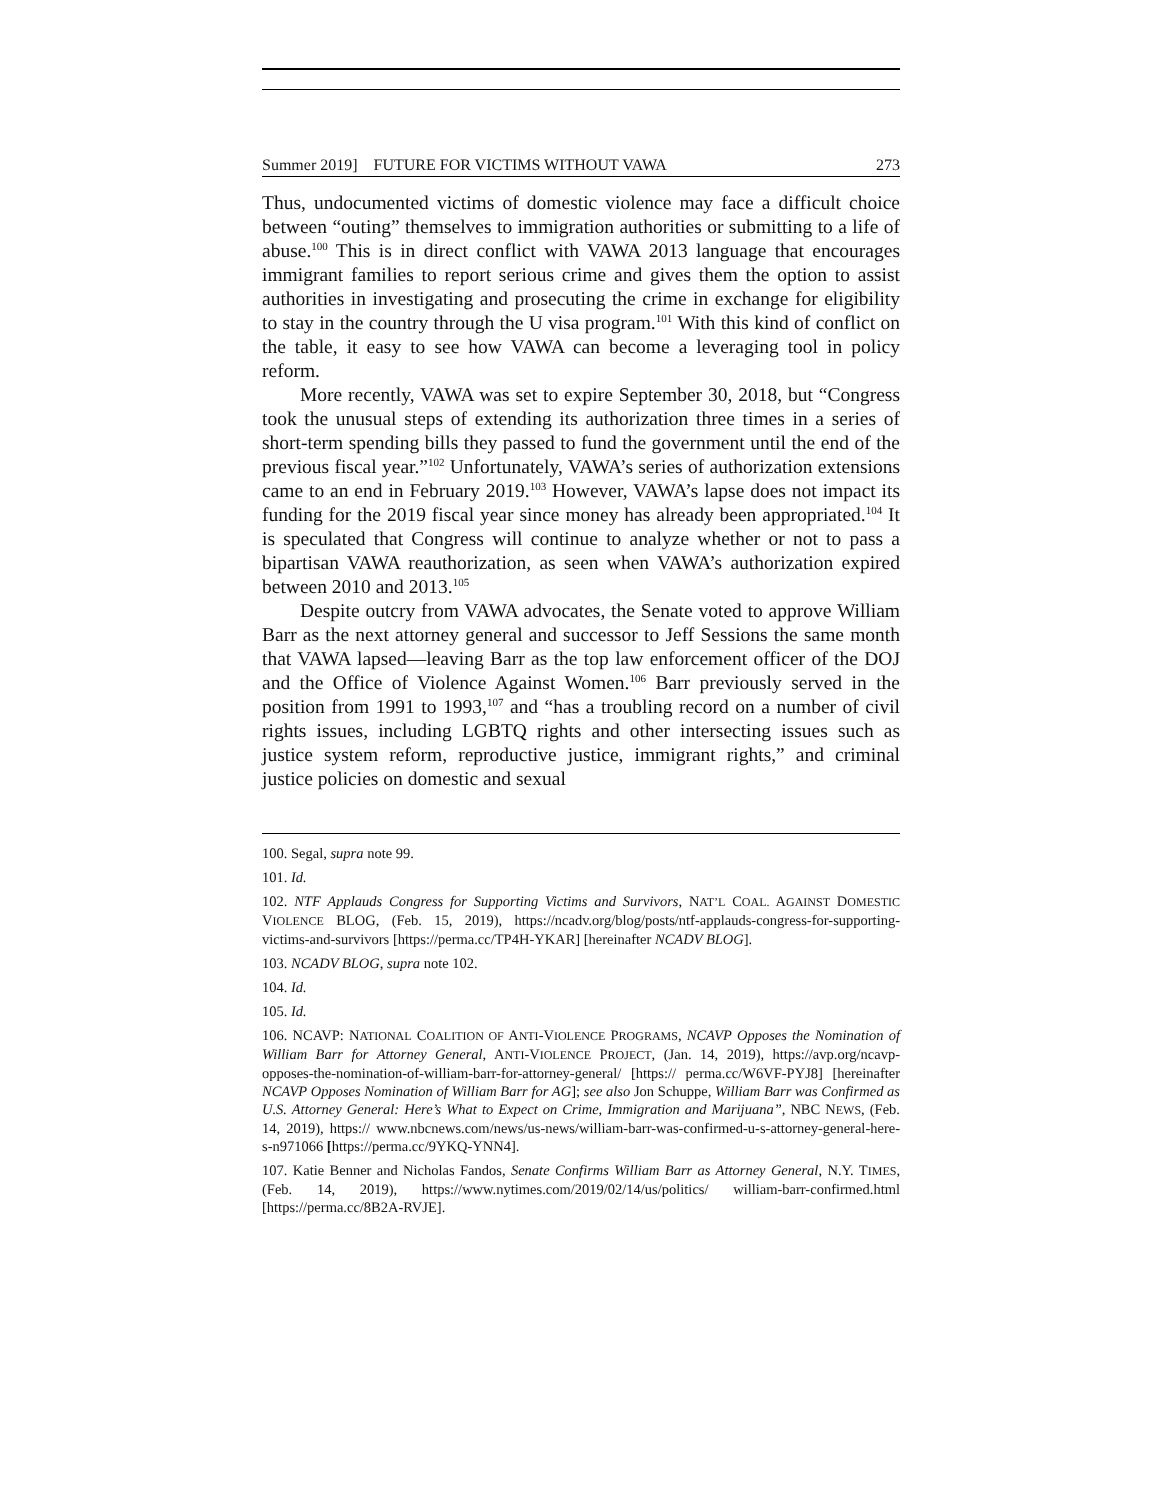Summer 2019] FUTURE FOR VICTIMS WITHOUT VAWA 273
Thus, undocumented victims of domestic violence may face a difficult choice between “outing” themselves to immigration authorities or submitting to a life of abuse.<sup>100</sup> This is in direct conflict with VAWA 2013 language that encourages immigrant families to report serious crime and gives them the option to assist authorities in investigating and prosecuting the crime in exchange for eligibility to stay in the country through the U visa program.<sup>101</sup> With this kind of conflict on the table, it easy to see how VAWA can become a leveraging tool in policy reform.
More recently, VAWA was set to expire September 30, 2018, but “Congress took the unusual steps of extending its authorization three times in a series of short-term spending bills they passed to fund the government until the end of the previous fiscal year.”<sup>102</sup> Unfortunately, VAWA’s series of authorization extensions came to an end in February 2019.<sup>103</sup> However, VAWA’s lapse does not impact its funding for the 2019 fiscal year since money has already been appropriated.<sup>104</sup> It is speculated that Congress will continue to analyze whether or not to pass a bipartisan VAWA reauthorization, as seen when VAWA’s authorization expired between 2010 and 2013.<sup>105</sup>
Despite outcry from VAWA advocates, the Senate voted to approve William Barr as the next attorney general and successor to Jeff Sessions the same month that VAWA lapsed—leaving Barr as the top law enforcement officer of the DOJ and the Office of Violence Against Women.<sup>106</sup> Barr previously served in the position from 1991 to 1993,<sup>107</sup> and “has a troubling record on a number of civil rights issues, including LGBTQ rights and other intersecting issues such as justice system reform, reproductive justice, immigrant rights,” and criminal justice policies on domestic and sexual
100. Segal, supra note 99.
101. Id.
102. NTF Applauds Congress for Supporting Victims and Survivors, NAT’L COAL. AGAINST DOMESTIC VIOLENCE BLOG, (Feb. 15, 2019), https://ncadv.org/blog/posts/ntf-applauds-congress-for-supporting-victims-and-survivors [https://perma.cc/TP4H-YKAR] [hereinafter NCADV BLOG].
103. NCADV BLOG, supra note 102.
104. Id.
105. Id.
106. NCAVP: NATIONAL COALITION OF ANTI-VIOLENCE PROGRAMS, NCAVP Opposes the Nomination of William Barr for Attorney General, ANTI-VIOLENCE PROJECT, (Jan. 14, 2019), https://avp.org/ncavp-opposes-the-nomination-of-william-barr-for-attorney-general/ [https:// perma.cc/W6VF-PYJ8] [hereinafter NCAVP Opposes Nomination of William Barr for AG]; see also Jon Schuppe, William Barr was Confirmed as U.S. Attorney General: Here’s What to Expect on Crime, Immigration and Marijuana”, NBC NEWS, (Feb. 14, 2019), https:// www.nbcnews.com/news/us-news/william-barr-was-confirmed-u-s-attorney-general-here-s-n971066 [https://perma.cc/9YKQ-YNN4].
107. Katie Benner and Nicholas Fandos, Senate Confirms William Barr as Attorney General, N.Y. TIMES, (Feb. 14, 2019), https://www.nytimes.com/2019/02/14/us/politics/ william-barr-confirmed.html [https://perma.cc/8B2A-RVJE].